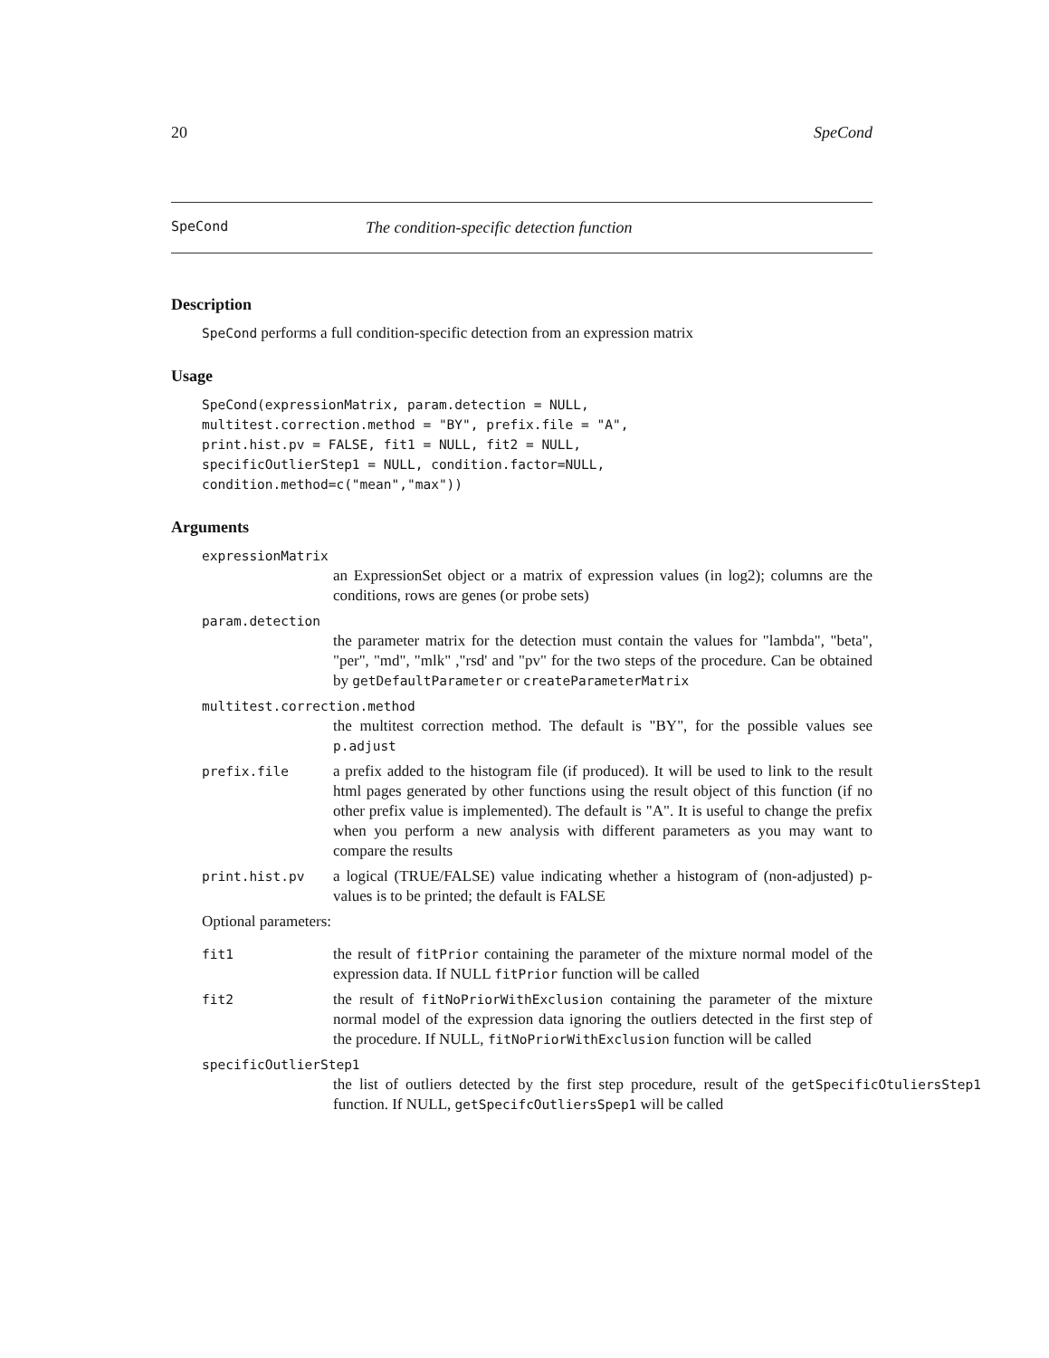20 SpeCond
SpeCond The condition-specific detection function
Description
SpeCond performs a full condition-specific detection from an expression matrix
Usage
SpeCond(expressionMatrix, param.detection = NULL,
multitest.correction.method = "BY", prefix.file = "A",
print.hist.pv = FALSE, fit1 = NULL, fit2 = NULL,
specificOutlierStep1 = NULL, condition.factor=NULL,
condition.method=c("mean","max"))
Arguments
expressionMatrix
an ExpressionSet object or a matrix of expression values (in log2); columns are the conditions, rows are genes (or probe sets)
param.detection
the parameter matrix for the detection must contain the values for "lambda", "beta", "per", "md", "mlk" ,"rsd' and "pv" for the two steps of the procedure. Can be obtained by getDefaultParameter or createParameterMatrix
multitest.correction.method
the multitest correction method. The default is "BY", for the possible values see p.adjust
prefix.file
a prefix added to the histogram file (if produced). It will be used to link to the result html pages generated by other functions using the result object of this function (if no other prefix value is implemented). The default is "A". It is useful to change the prefix when you perform a new analysis with different parameters as you may want to compare the results
print.hist.pv
a logical (TRUE/FALSE) value indicating whether a histogram of (non-adjusted) p-values is to be printed; the default is FALSE
Optional parameters:
fit1
the result of fitPrior containing the parameter of the mixture normal model of the expression data. If NULL fitPrior function will be called
fit2
the result of fitNoPriorWithExclusion containing the parameter of the mixture normal model of the expression data ignoring the outliers detected in the first step of the procedure. If NULL, fitNoPriorWithExclusion function will be called
specificOutlierStep1
the list of outliers detected by the first step procedure, result of the getSpecificOtuliersStep1 function. If NULL, getSpecifcOutliersSpep1 will be called